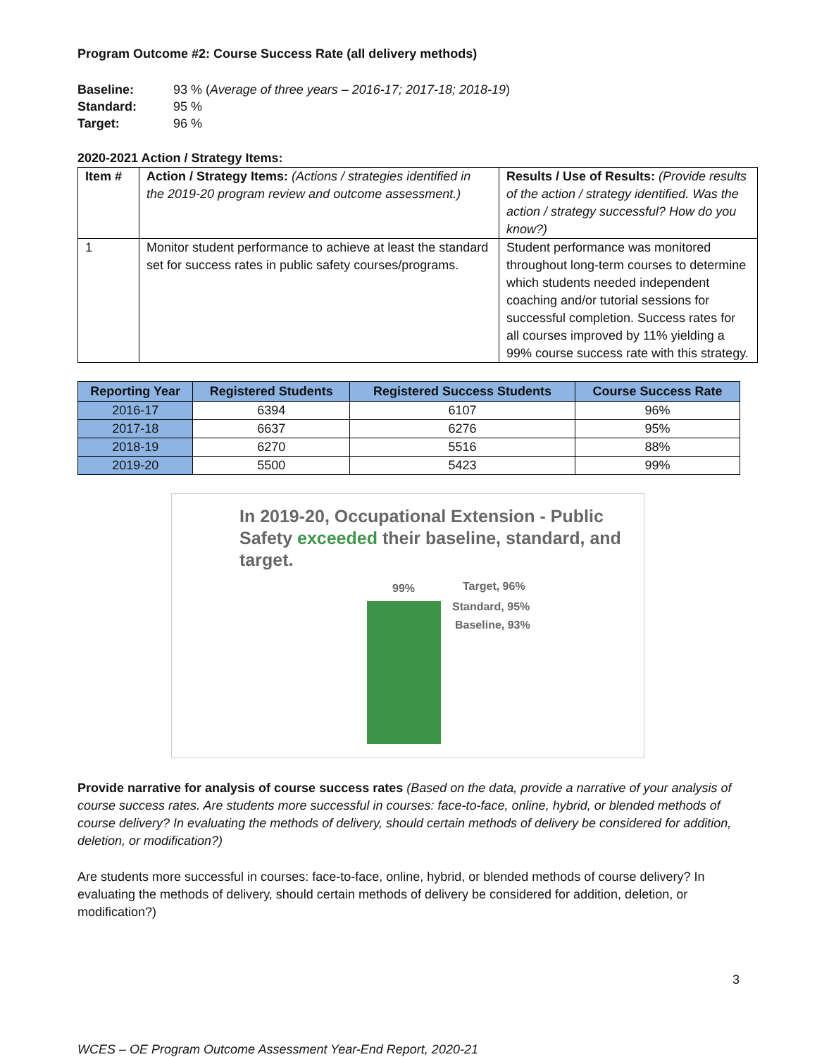Program Outcome #2: Course Success Rate (all delivery methods)
Baseline: 93 % (Average of three years – 2016-17; 2017-18; 2018-19) Standard: 95 % Target: 96 %
2020-2021 Action / Strategy Items:
| Item # | Action / Strategy Items: (Actions / strategies identified in the 2019-20 program review and outcome assessment.) | Results / Use of Results: (Provide results of the action / strategy identified. Was the action / strategy successful? How do you know?) |
| 1 | Monitor student performance to achieve at least the standard set for success rates in public safety courses/programs. | Student performance was monitored throughout long-term courses to determine which students needed independent coaching and/or tutorial sessions for successful completion. Success rates for all courses improved by 11% yielding a 99% course success rate with this strategy. |
| Reporting Year | Registered Students | Registered Success Students | Course Success Rate |
| --- | --- | --- | --- |
| 2016-17 | 6394 | 6107 | 96% |
| 2017-18 | 6637 | 6276 | 95% |
| 2018-19 | 6270 | 5516 | 88% |
| 2019-20 | 5500 | 5423 | 99% |
In 2019-20, Occupational Extension - Public Safety exceeded their baseline, standard, and target.
99% Target, 96%
Standard, 95%
Baseline, 93%
Provide narrative for analysis of course success rates (Based on the data, provide a narrative of your analysis of course success rates. Are students more successful in courses: face-to-face, online, hybrid, or blended methods of course delivery? In evaluating the methods of delivery, should certain methods of delivery be considered for addition, deletion, or modification?)
Are students more successful in courses: face-to-face, online, hybrid, or blended methods of course delivery? In evaluating the methods of delivery, should certain methods of delivery be considered for addition, deletion, or modification?)
3
WCES – OE Program Outcome Assessment Year-End Report, 2020-21